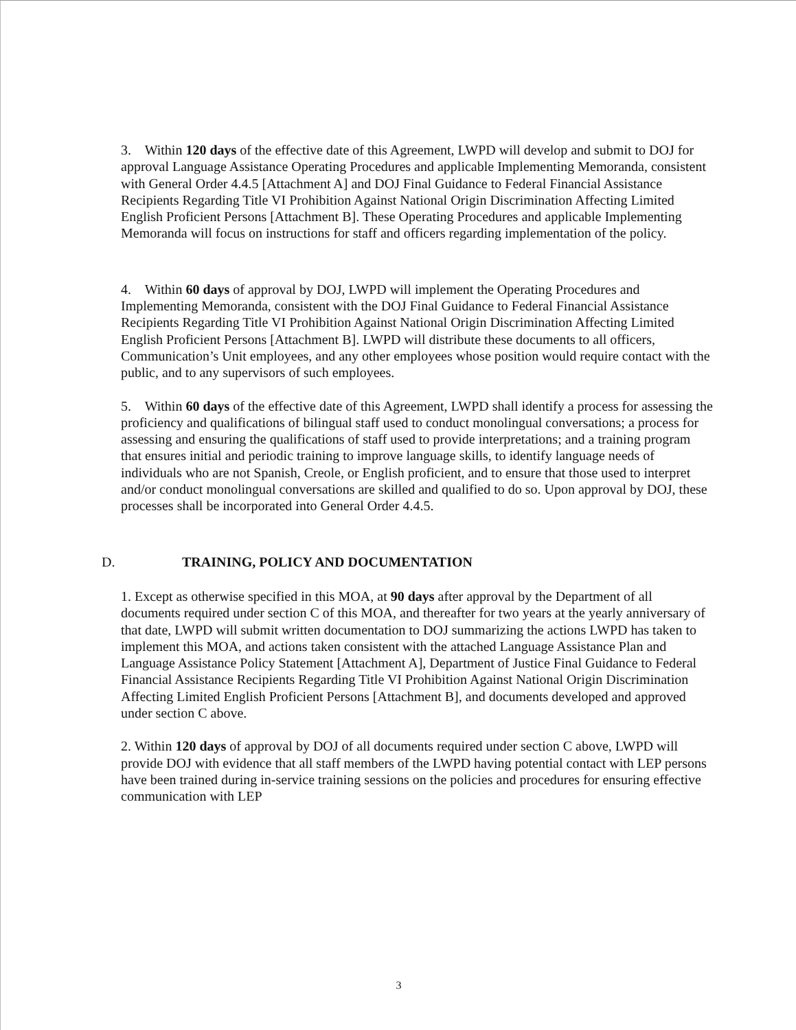3. Within 120 days of the effective date of this Agreement, LWPD will develop and submit to DOJ for approval Language Assistance Operating Procedures and applicable Implementing Memoranda, consistent with General Order 4.4.5 [Attachment A] and DOJ Final Guidance to Federal Financial Assistance Recipients Regarding Title VI Prohibition Against National Origin Discrimination Affecting Limited English Proficient Persons [Attachment B]. These Operating Procedures and applicable Implementing Memoranda will focus on instructions for staff and officers regarding implementation of the policy.
4. Within 60 days of approval by DOJ, LWPD will implement the Operating Procedures and Implementing Memoranda, consistent with the DOJ Final Guidance to Federal Financial Assistance Recipients Regarding Title VI Prohibition Against National Origin Discrimination Affecting Limited English Proficient Persons [Attachment B]. LWPD will distribute these documents to all officers, Communication’s Unit employees, and any other employees whose position would require contact with the public, and to any supervisors of such employees.
5. Within 60 days of the effective date of this Agreement, LWPD shall identify a process for assessing the proficiency and qualifications of bilingual staff used to conduct monolingual conversations; a process for assessing and ensuring the qualifications of staff used to provide interpretations; and a training program that ensures initial and periodic training to improve language skills, to identify language needs of individuals who are not Spanish, Creole, or English proficient, and to ensure that those used to interpret and/or conduct monolingual conversations are skilled and qualified to do so. Upon approval by DOJ, these processes shall be incorporated into General Order 4.4.5.
D. TRAINING, POLICY AND DOCUMENTATION
1. Except as otherwise specified in this MOA, at 90 days after approval by the Department of all documents required under section C of this MOA, and thereafter for two years at the yearly anniversary of that date, LWPD will submit written documentation to DOJ summarizing the actions LWPD has taken to implement this MOA, and actions taken consistent with the attached Language Assistance Plan and Language Assistance Policy Statement [Attachment A], Department of Justice Final Guidance to Federal Financial Assistance Recipients Regarding Title VI Prohibition Against National Origin Discrimination Affecting Limited English Proficient Persons [Attachment B], and documents developed and approved under section C above.
2. Within 120 days of approval by DOJ of all documents required under section C above, LWPD will provide DOJ with evidence that all staff members of the LWPD having potential contact with LEP persons have been trained during in-service training sessions on the policies and procedures for ensuring effective communication with LEP
3